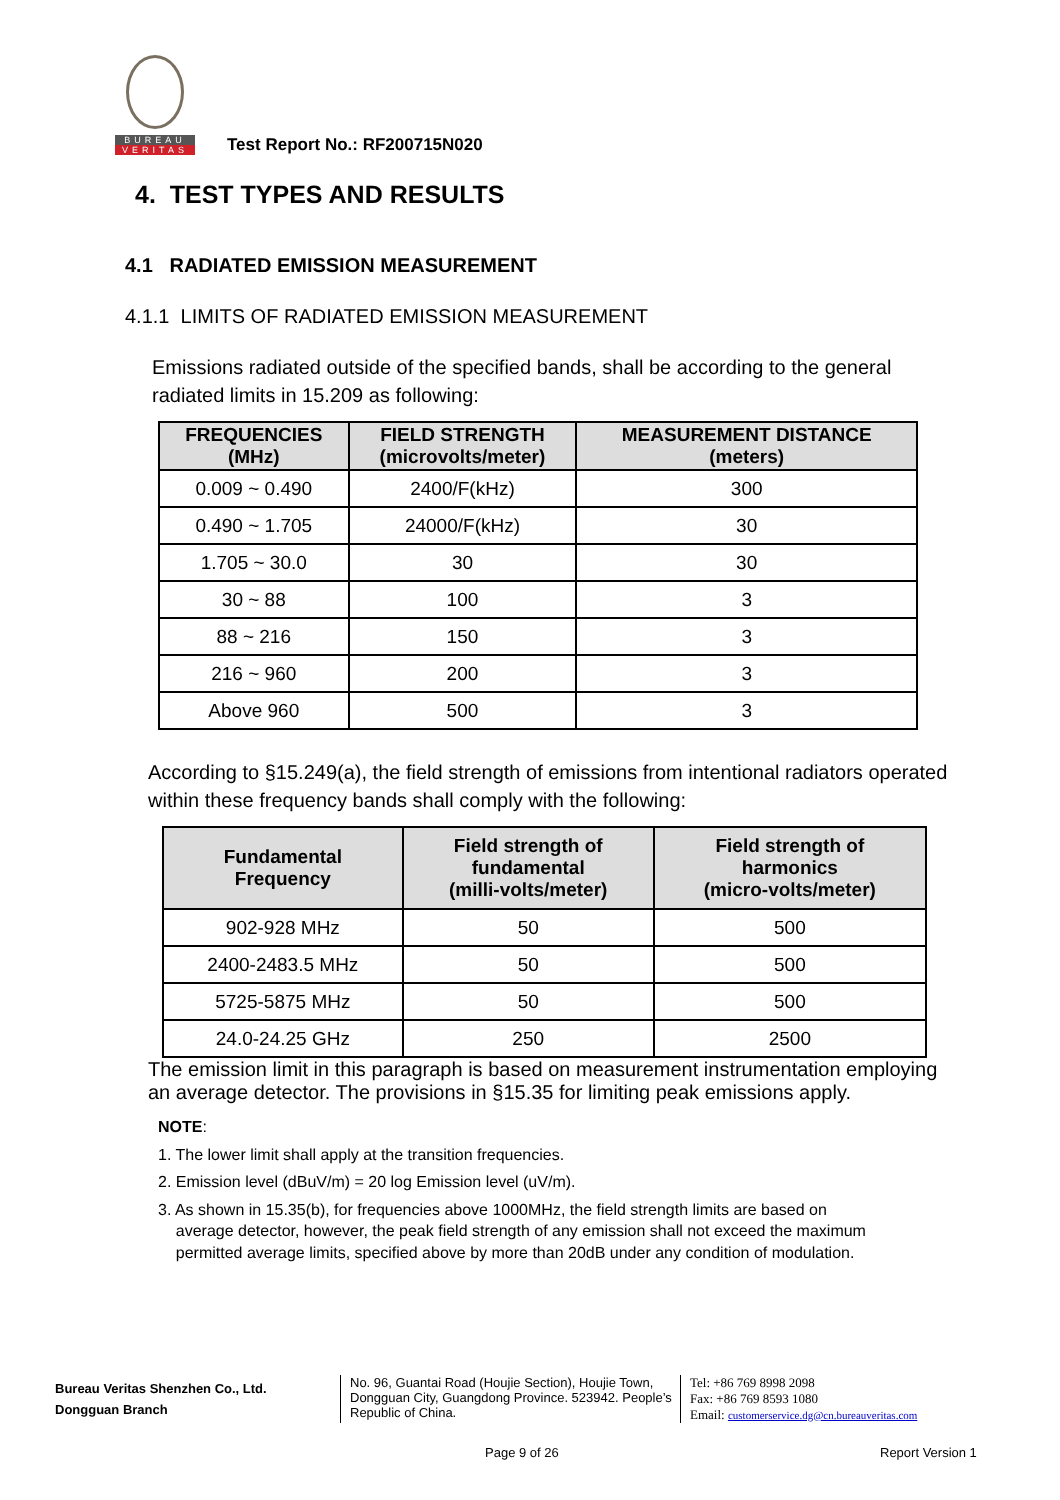BUREAU
VERITAS
Test Report No.: RF200715N020
4. TEST TYPES AND RESULTS
4.1 RADIATED EMISSION MEASUREMENT
4.1.1 LIMITS OF RADIATED EMISSION MEASUREMENT
Emissions radiated outside of the specified bands, shall be according to the general radiated limits in 15.209 as following:
| FREQUENCIES (MHz) | FIELD STRENGTH (microvolts/meter) | MEASUREMENT DISTANCE (meters) |
| --- | --- | --- |
| 0.009 ~ 0.490 | 2400/F(kHz) | 300 |
| 0.490 ~ 1.705 | 24000/F(kHz) | 30 |
| 1.705 ~ 30.0 | 30 | 30 |
| 30 ~ 88 | 100 | 3 |
| 88 ~ 216 | 150 | 3 |
| 216 ~ 960 | 200 | 3 |
| Above 960 | 500 | 3 |
According to §15.249(a), the field strength of emissions from intentional radiators operated within these frequency bands shall comply with the following:
| Fundamental Frequency | Field strength of fundamental (milli-volts/meter) | Field strength of harmonics (micro-volts/meter) |
| --- | --- | --- |
| 902-928 MHz | 50 | 500 |
| 2400-2483.5 MHz | 50 | 500 |
| 5725-5875 MHz | 50 | 500 |
| 24.0-24.25 GHz | 250 | 2500 |
The emission limit in this paragraph is based on measurement instrumentation employing an average detector. The provisions in §15.35 for limiting peak emissions apply.
NOTE:
1. The lower limit shall apply at the transition frequencies.
2. Emission level (dBuV/m) = 20 log Emission level (uV/m).
3. As shown in 15.35(b), for frequencies above 1000MHz, the field strength limits are based on
average detector, however, the peak field strength of any emission shall not exceed the maximum
permitted average limits, specified above by more than 20dB under any condition of modulation.
Bureau Veritas Shenzhen Co., Ltd.
Dongguan Branch
No. 96, Guantai Road (Houjie Section), Houjie Town, Dongguan City, Guangdong Province. 523942. People’s Republic of China.
Tel: +86 769 8998 2098
Fax: +86 769 8593 1080
Email: customerservice.dg@cn.bureauveritas.com
Page 9 of 26 Report Version 1